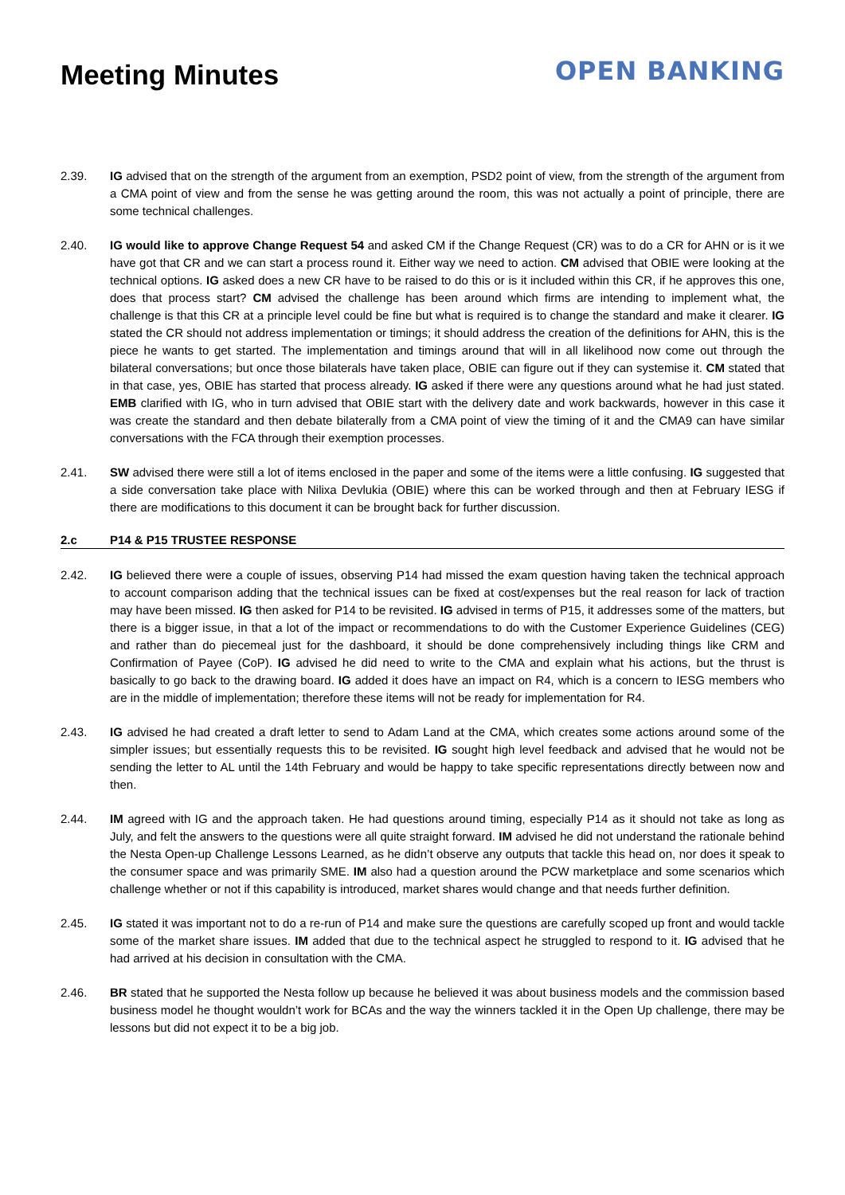Meeting Minutes
OPEN BANKING
2.39. IG advised that on the strength of the argument from an exemption, PSD2 point of view, from the strength of the argument from a CMA point of view and from the sense he was getting around the room, this was not actually a point of principle, there are some technical challenges.
2.40. IG would like to approve Change Request 54 and asked CM if the Change Request (CR) was to do a CR for AHN or is it we have got that CR and we can start a process round it. Either way we need to action. CM advised that OBIE were looking at the technical options. IG asked does a new CR have to be raised to do this or is it included within this CR, if he approves this one, does that process start? CM advised the challenge has been around which firms are intending to implement what, the challenge is that this CR at a principle level could be fine but what is required is to change the standard and make it clearer. IG stated the CR should not address implementation or timings; it should address the creation of the definitions for AHN, this is the piece he wants to get started. The implementation and timings around that will in all likelihood now come out through the bilateral conversations; but once those bilaterals have taken place, OBIE can figure out if they can systemise it. CM stated that in that case, yes, OBIE has started that process already. IG asked if there were any questions around what he had just stated. EMB clarified with IG, who in turn advised that OBIE start with the delivery date and work backwards, however in this case it was create the standard and then debate bilaterally from a CMA point of view the timing of it and the CMA9 can have similar conversations with the FCA through their exemption processes.
2.41. SW advised there were still a lot of items enclosed in the paper and some of the items were a little confusing. IG suggested that a side conversation take place with Nilixa Devlukia (OBIE) where this can be worked through and then at February IESG if there are modifications to this document it can be brought back for further discussion.
2.c P14 & P15 TRUSTEE RESPONSE
2.42. IG believed there were a couple of issues, observing P14 had missed the exam question having taken the technical approach to account comparison adding that the technical issues can be fixed at cost/expenses but the real reason for lack of traction may have been missed. IG then asked for P14 to be revisited. IG advised in terms of P15, it addresses some of the matters, but there is a bigger issue, in that a lot of the impact or recommendations to do with the Customer Experience Guidelines (CEG) and rather than do piecemeal just for the dashboard, it should be done comprehensively including things like CRM and Confirmation of Payee (CoP). IG advised he did need to write to the CMA and explain what his actions, but the thrust is basically to go back to the drawing board. IG added it does have an impact on R4, which is a concern to IESG members who are in the middle of implementation; therefore these items will not be ready for implementation for R4.
2.43. IG advised he had created a draft letter to send to Adam Land at the CMA, which creates some actions around some of the simpler issues; but essentially requests this to be revisited. IG sought high level feedback and advised that he would not be sending the letter to AL until the 14th February and would be happy to take specific representations directly between now and then.
2.44. IM agreed with IG and the approach taken. He had questions around timing, especially P14 as it should not take as long as July, and felt the answers to the questions were all quite straight forward. IM advised he did not understand the rationale behind the Nesta Open-up Challenge Lessons Learned, as he didn’t observe any outputs that tackle this head on, nor does it speak to the consumer space and was primarily SME. IM also had a question around the PCW marketplace and some scenarios which challenge whether or not if this capability is introduced, market shares would change and that needs further definition.
2.45. IG stated it was important not to do a re-run of P14 and make sure the questions are carefully scoped up front and would tackle some of the market share issues. IM added that due to the technical aspect he struggled to respond to it. IG advised that he had arrived at his decision in consultation with the CMA.
2.46. BR stated that he supported the Nesta follow up because he believed it was about business models and the commission based business model he thought wouldn’t work for BCAs and the way the winners tackled it in the Open Up challenge, there may be lessons but did not expect it to be a big job.